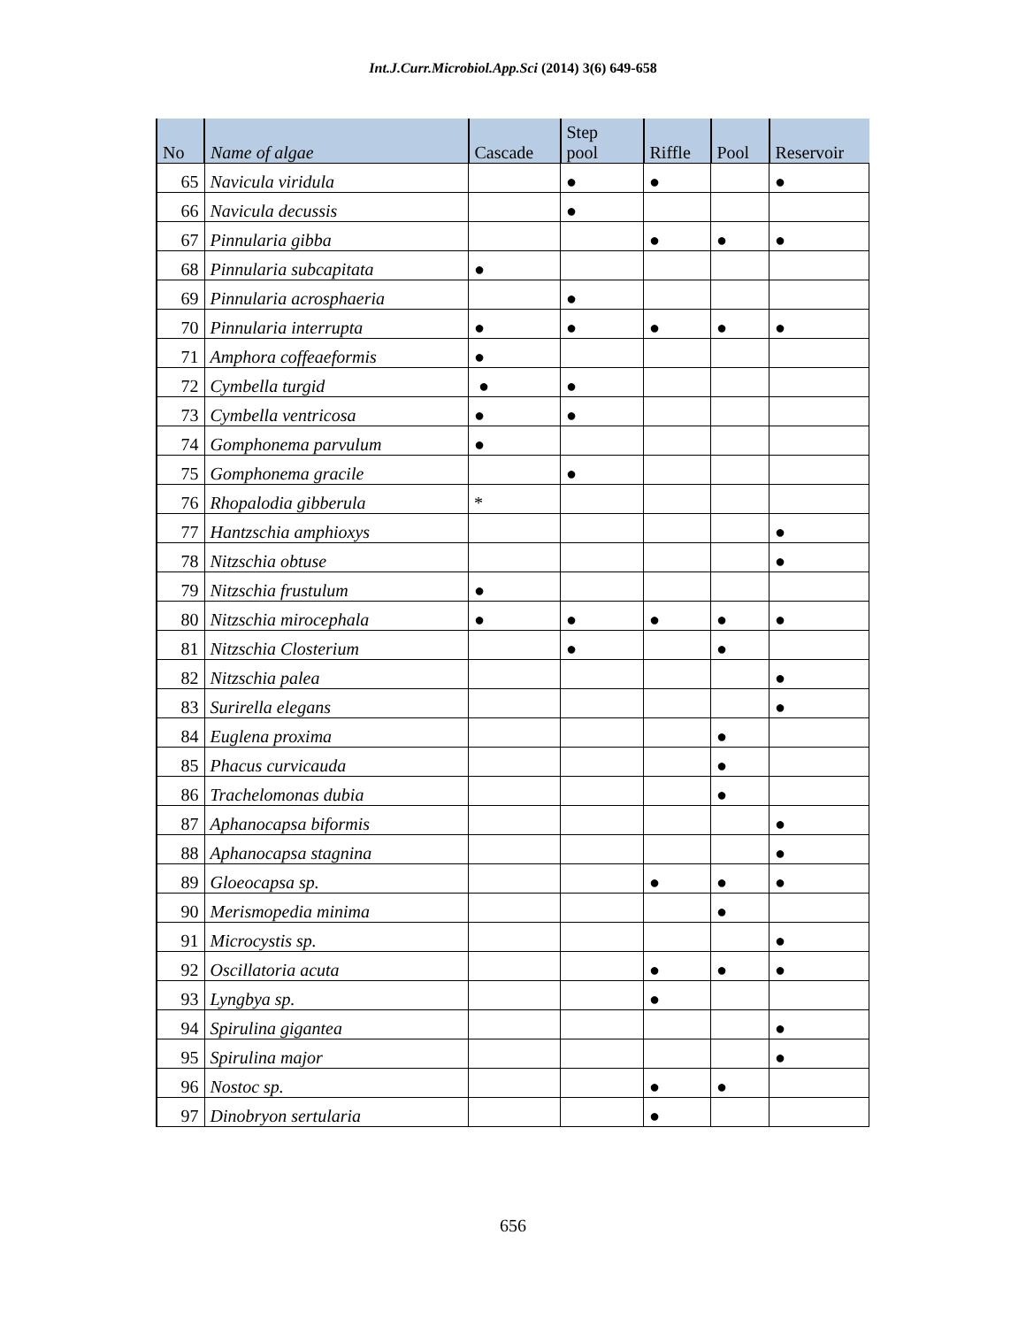Int.J.Curr.Microbiol.App.Sci (2014) 3(6) 649-658
| No | Name of algae | Cascade | Step pool | Riffle | Pool | Reservoir |
| --- | --- | --- | --- | --- | --- | --- |
| 65 | Navicula viridula | | ● | ● | | ● |
| 66 | Navicula decussis | | ● | | | |
| 67 | Pinnularia gibba | | | ● | ● | ● |
| 68 | Pinnularia subcapitata | ● | | | | |
| 69 | Pinnularia acrosphaeria | | ● | | | |
| 70 | Pinnularia interrupta | ● | ● | ● | ● | ● |
| 71 | Amphora coffeaeformis | ● | | | | |
| 72 | Cymbella turgid | ● | ● | | | |
| 73 | Cymbella ventricosa | ● | ● | | | |
| 74 | Gomphonema parvulum | ● | | | | |
| 75 | Gomphonema gracile | | ● | | | |
| 76 | Rhopalodia gibberula | * | | | | |
| 77 | Hantzschia amphioxys | | | | | ● |
| 78 | Nitzschia obtuse | | | | | ● |
| 79 | Nitzschia frustulum | ● | | | | |
| 80 | Nitzschia mirocephala | ● | ● | ● | ● | ● |
| 81 | Nitzschia Closterium | | ● | | ● | |
| 82 | Nitzschia palea | | | | | ● |
| 83 | Surirella elegans | | | | | ● |
| 84 | Euglena proxima | | | | ● | |
| 85 | Phacus curvicauda | | | | ● | |
| 86 | Trachelomonas dubia | | | | ● | |
| 87 | Aphanocapsa biformis | | | | | ● |
| 88 | Aphanocapsa stagnina | | | | | ● |
| 89 | Gloeocapsa sp. | | | ● | ● | ● |
| 90 | Merismopedia minima | | | | ● | |
| 91 | Microcystis sp. | | | | | ● |
| 92 | Oscillatoria acuta | | | ● | ● | ● |
| 93 | Lyngbya sp. | | | ● | | |
| 94 | Spirulina gigantea | | | | | ● |
| 95 | Spirulina major | | | | | ● |
| 96 | Nostoc sp. | | | ● | ● | |
| 97 | Dinobryon sertularia | | | ● | | |
656